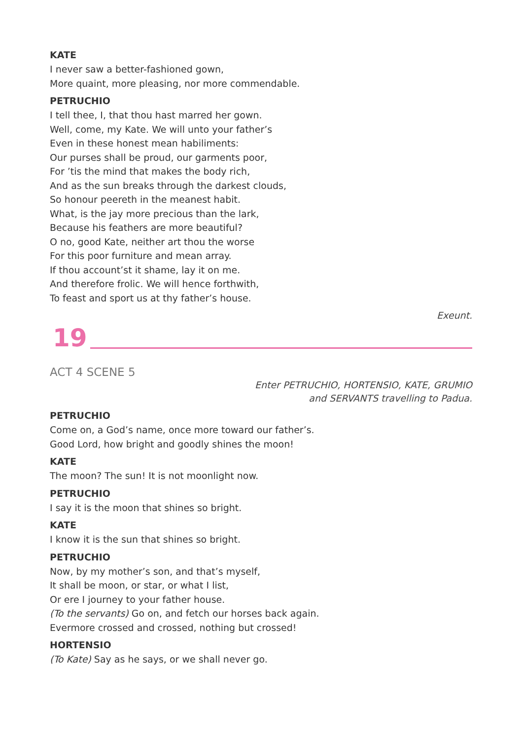KATE
I never saw a better-fashioned gown,
More quaint, more pleasing, nor more commendable.
PETRUCHIO
I tell thee, I, that thou hast marred her gown.
Well, come, my Kate. We will unto your father’s
Even in these honest mean habiliments:
Our purses shall be proud, our garments poor,
For ’tis the mind that makes the body rich,
And as the sun breaks through the darkest clouds,
So honour peereth in the meanest habit.
What, is the jay more precious than the lark,
Because his feathers are more beautiful?
O no, good Kate, neither art thou the worse
For this poor furniture and mean array.
If thou account’st it shame, lay it on me.
And therefore frolic. We will hence forthwith,
To feast and sport us at thy father’s house.
Exeunt.
19
ACT 4 SCENE 5
Enter PETRUCHIO, HORTENSIO, KATE, GRUMIO
and SERVANTS travelling to Padua.
PETRUCHIO
Come on, a God’s name, once more toward our father’s.
Good Lord, how bright and goodly shines the moon!
KATE
The moon? The sun! It is not moonlight now.
PETRUCHIO
I say it is the moon that shines so bright.
KATE
I know it is the sun that shines so bright.
PETRUCHIO
Now, by my mother’s son, and that’s myself,
It shall be moon, or star, or what I list,
Or ere I journey to your father house.
(To the servants) Go on, and fetch our horses back again.
Evermore crossed and crossed, nothing but crossed!
HORTENSIO
(To Kate) Say as he says, or we shall never go.